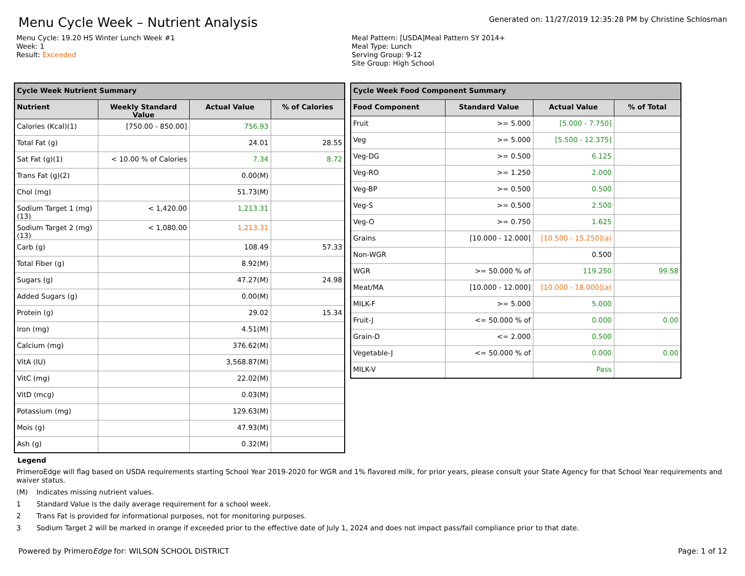Menu Cycle Week – Nutrient Analysis
Generated on: 11/27/2019 12:35:28 PM by Christine Schlosman
Menu Cycle: 19.20 HS Winter Lunch Week #1
Week: 1
Result: Exceeded
Meal Pattern: [USDA]Meal Pattern SY 2014+
Meal Type: Lunch
Serving Group: 9-12
Site Group: High School
| Cycle Week Nutrient Summary | | | |
| --- | --- | --- | --- |
| Nutrient | Weekly Standard Value | Actual Value | % of Calories |
| Calories (Kcal)(1) | [750.00 - 850.00] | 756.93 | |
| Total Fat (g) | | 24.01 | 28.55 |
| Sat Fat (g)(1) | < 10.00 % of Calories | 7.34 | 8.72 |
| Trans Fat (g)(2) | | 0.00(M) | |
| Chol (mg) | | 51.73(M) | |
| Sodium Target 1 (mg) (13) | < 1,420.00 | 1,213.31 | |
| Sodium Target 2 (mg) (13) | < 1,080.00 | 1,213.31 | |
| Carb (g) | | 108.49 | 57.33 |
| Total Fiber (g) | | 8.92(M) | |
| Sugars (g) | | 47.27(M) | 24.98 |
| Added Sugars (g) | | 0.00(M) | |
| Protein (g) | | 29.02 | 15.34 |
| Iron (mg) | | 4.51(M) | |
| Calcium (mg) | | 376.62(M) | |
| VitA (IU) | | 3,568.87(M) | |
| VitC (mg) | | 22.02(M) | |
| VitD (mcg) | | 0.03(M) | |
| Potassium (mg) | | 129.63(M) | |
| Mois (g) | | 47.93(M) | |
| Ash (g) | | 0.32(M) | |
| Cycle Week Food Component Summary | | | |
| --- | --- | --- | --- |
| Food Component | Standard Value | Actual Value | % of Total |
| Fruit | >= 5.000 | [5.000 - 7.750] | |
| Veg | >= 5.000 | [5.500 - 12.375] | |
| Veg-DG | >= 0.500 | 6.125 | |
| Veg-RO | >= 1.250 | 2.000 | |
| Veg-BP | >= 0.500 | 0.500 | |
| Veg-S | >= 0.500 | 2.500 | |
| Veg-O | >= 0.750 | 1.625 | |
| Grains | [10.000 - 12.000] | [10.500 - 15.250](a) | |
| Non-WGR | | 0.500 | |
| WGR | >= 50.000 % of | 119.250 | 99.58 |
| Meat/MA | [10.000 - 12.000] | [10.000 - 18.000](a) | |
| MILK-F | >= 5.000 | 5.000 | |
| Fruit-J | <= 50.000 % of | 0.000 | 0.00 |
| Grain-D | <= 2.000 | 0.500 | |
| Vegetable-J | <= 50.000 % of | 0.000 | 0.00 |
| MILK-V | | Pass | |
Legend
PrimeroEdge will flag based on USDA requirements starting School Year 2019-2020 for WGR and 1% flavored milk, for prior years, please consult your State Agency for that School Year requirements and waiver status.
(M) Indicates missing nutrient values.
1 Standard Value is the daily average requirement for a school week.
2 Trans Fat is provided for informational purposes, not for monitoring purposes.
3 Sodium Target 2 will be marked in orange if exceeded prior to the effective date of July 1, 2024 and does not impact pass/fail compliance prior to that date.
Powered by PrimeroEdge for: WILSON SCHOOL DISTRICT
Page: 1 of 12